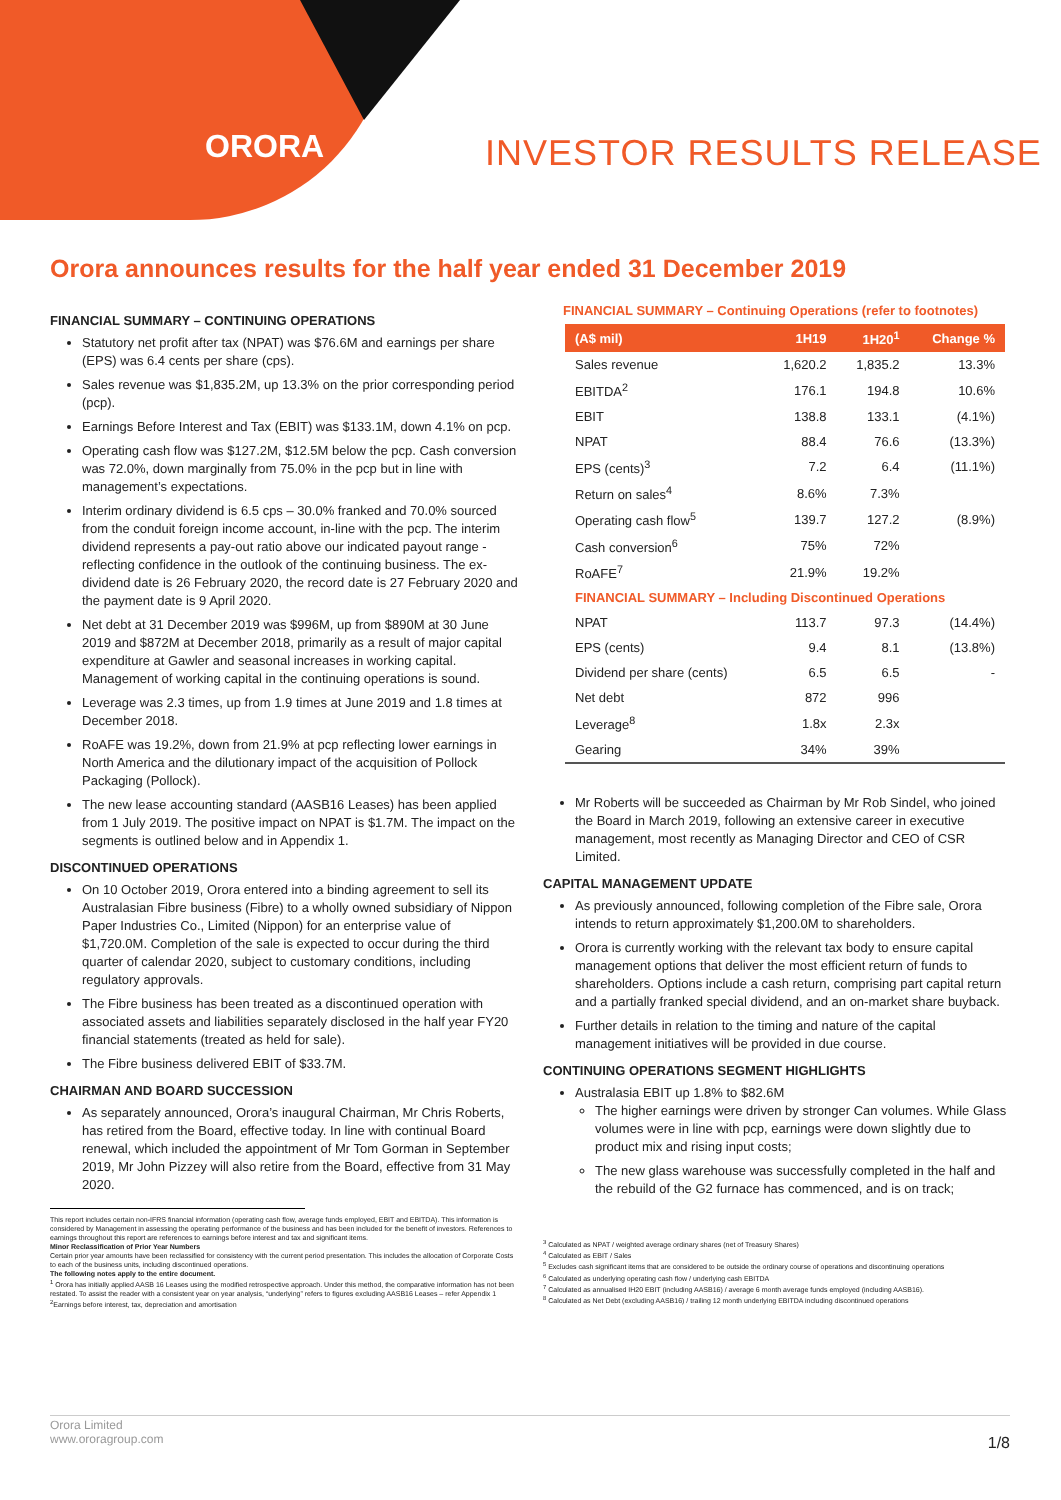ORORA INVESTOR RESULTS RELEASE
Orora announces results for the half year ended 31 December 2019
FINANCIAL SUMMARY – CONTINUING OPERATIONS
Statutory net profit after tax (NPAT) was $76.6M and earnings per share (EPS) was 6.4 cents per share (cps).
Sales revenue was $1,835.2M, up 13.3% on the prior corresponding period (pcp).
Earnings Before Interest and Tax (EBIT) was $133.1M, down 4.1% on pcp.
Operating cash flow was $127.2M, $12.5M below the pcp. Cash conversion was 72.0%, down marginally from 75.0% in the pcp but in line with management’s expectations.
Interim ordinary dividend is 6.5 cps – 30.0% franked and 70.0% sourced from the conduit foreign income account, in-line with the pcp. The interim dividend represents a pay-out ratio above our indicated payout range - reflecting confidence in the outlook of the continuing business. The ex-dividend date is 26 February 2020, the record date is 27 February 2020 and the payment date is 9 April 2020.
Net debt at 31 December 2019 was $996M, up from $890M at 30 June 2019 and $872M at December 2018, primarily as a result of major capital expenditure at Gawler and seasonal increases in working capital. Management of working capital in the continuing operations is sound.
Leverage was 2.3 times, up from 1.9 times at June 2019 and 1.8 times at December 2018.
RoAFE was 19.2%, down from 21.9% at pcp reflecting lower earnings in North America and the dilutionary impact of the acquisition of Pollock Packaging (Pollock).
The new lease accounting standard (AASB16 Leases) has been applied from 1 July 2019. The positive impact on NPAT is $1.7M. The impact on the segments is outlined below and in Appendix 1.
DISCONTINUED OPERATIONS
On 10 October 2019, Orora entered into a binding agreement to sell its Australasian Fibre business (Fibre) to a wholly owned subsidiary of Nippon Paper Industries Co., Limited (Nippon) for an enterprise value of $1,720.0M. Completion of the sale is expected to occur during the third quarter of calendar 2020, subject to customary conditions, including regulatory approvals.
The Fibre business has been treated as a discontinued operation with associated assets and liabilities separately disclosed in the half year FY20 financial statements (treated as held for sale).
The Fibre business delivered EBIT of $33.7M.
CHAIRMAN AND BOARD SUCCESSION
As separately announced, Orora’s inaugural Chairman, Mr Chris Roberts, has retired from the Board, effective today. In line with continual Board renewal, which included the appointment of Mr Tom Gorman in September 2019, Mr John Pizzey will also retire from the Board, effective from 31 May 2020.
This report includes certain non-IFRS financial information (operating cash flow, average funds employed, EBIT and EBITDA). This information is considered by Management in assessing the operating performance of the business and has been included for the benefit of investors. References to earnings throughout this report are references to earnings before interest and tax and significant items.
Minor Reclassification of Prior Year Numbers
Certain prior year amounts have been reclassified for consistency with the current period presentation. This includes the allocation of Corporate Costs to each of the business units, including discontinued operations.
The following notes apply to the entire document.
<sup>1</sup> Orora has initially applied AASB 16 Leases using the modified retrospective approach. Under this method, the comparative information has not been restated. To assist the reader with a consistent year on year analysis, “underlying” refers to figures excluding AASB16 Leases – refer Appendix 1
<sup>2</sup> Earnings before interest, tax, depreciation and amortisation
FINANCIAL SUMMARY – Continuing Operations (refer to footnotes)
| (A$ mil) | 1H19 | 1H20<sup>1</sup> | Change % |
| --- | --- | --- | --- |
| Sales revenue | 1,620.2 | 1,835.2 | 13.3% |
| EBITDA<sup>2</sup> | 176.1 | 194.8 | 10.6% |
| EBIT | 138.8 | 133.1 | (4.1%) |
| NPAT | 88.4 | 76.6 | (13.3%) |
| EPS (cents)<sup>3</sup> | 7.2 | 6.4 | (11.1%) |
| Return on sales<sup>4</sup> | 8.6% | 7.3% | |
| Operating cash flow<sup>5</sup> | 139.7 | 127.2 | (8.9%) |
| Cash conversion<sup>6</sup> | 75% | 72% | |
| RoAFE<sup>7</sup> | 21.9% | 19.2% | |
| FINANCIAL SUMMARY – Including Discontinued Operations | | | |
| NPAT | 113.7 | 97.3 | (14.4%) |
| EPS (cents) | 9.4 | 8.1 | (13.8%) |
| Dividend per share (cents) | 6.5 | 6.5 | - |
| Net debt | 872 | 996 | |
| Leverage<sup>8</sup> | 1.8x | 2.3x | |
| Gearing | 34% | 39% | |
Mr Roberts will be succeeded as Chairman by Mr Rob Sindel, who joined the Board in March 2019, following an extensive career in executive management, most recently as Managing Director and CEO of CSR Limited.
CAPITAL MANAGEMENT UPDATE
As previously announced, following completion of the Fibre sale, Orora intends to return approximately $1,200.0M to shareholders.
Orora is currently working with the relevant tax body to ensure capital management options that deliver the most efficient return of funds to shareholders. Options include a cash return, comprising part capital return and a partially franked special dividend, and an on-market share buyback.
Further details in relation to the timing and nature of the capital management initiatives will be provided in due course.
CONTINUING OPERATIONS SEGMENT HIGHLIGHTS
Australasia EBIT up 1.8% to $82.6M
The higher earnings were driven by stronger Can volumes. While Glass volumes were in line with pcp, earnings were down slightly due to product mix and rising input costs;
The new glass warehouse was successfully completed in the half and the rebuild of the G2 furnace has commenced, and is on track;
<sup>3</sup> Calculated as NPAT / weighted average ordinary shares (net of Treasury Shares)
<sup>4</sup> Calculated as EBIT / Sales
<sup>5</sup> Excludes cash significant items that are considered to be outside the ordinary course of operations and discontinuing operations
<sup>6</sup> Calculated as underlying operating cash flow / underlying cash EBITDA
<sup>7</sup> Calculated as annualised IH20 EBIT (including AASB16) / average 6 month average funds employed (including AASB16).
<sup>8</sup> Calculated as Net Debt (excluding AASB16) / trailing 12 month underlying EBITDA including discontinued operations
Orora Limited
www.ororagroup.com
1/8